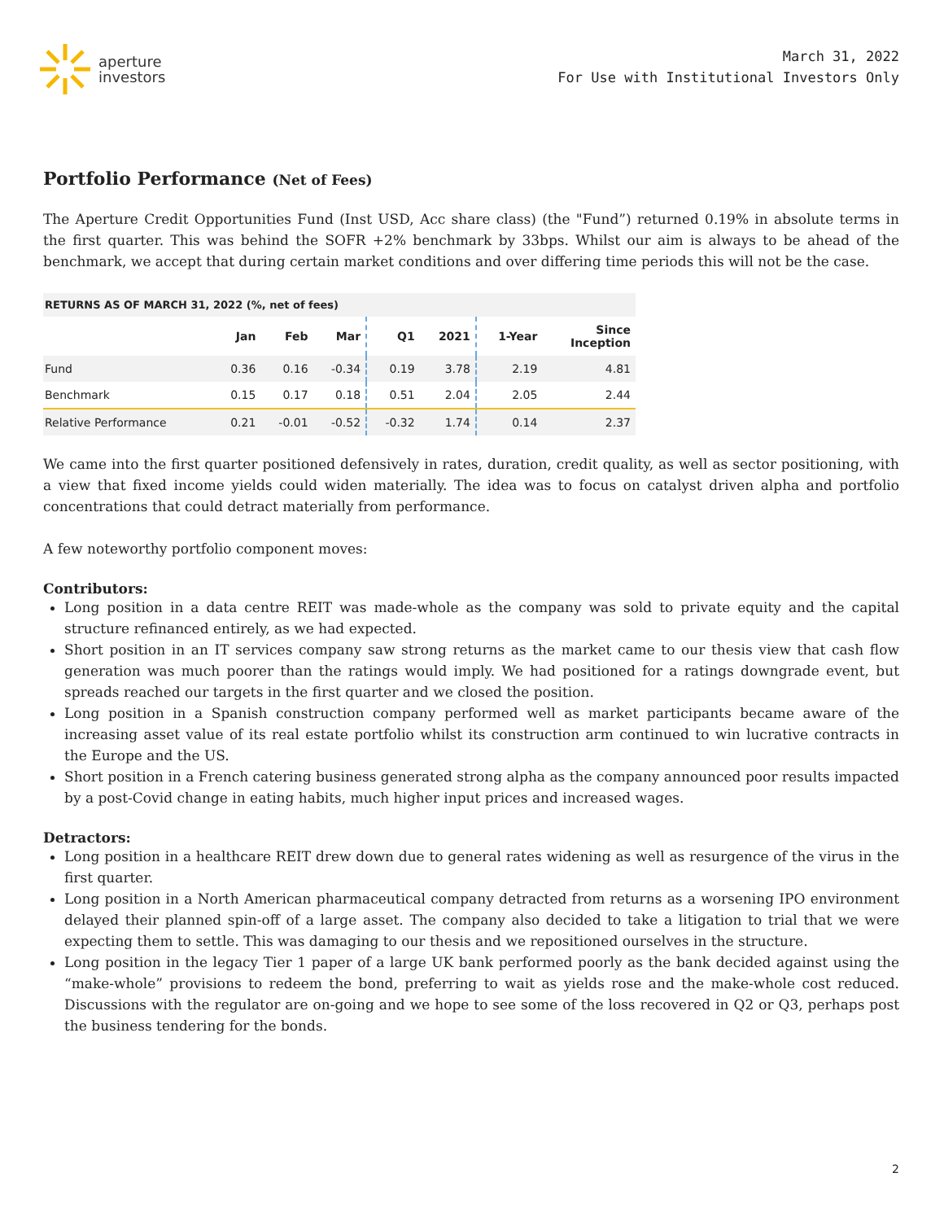aperture
investors
March 31, 2022
For Use with Institutional Investors Only
Portfolio Performance (Net of Fees)
The Aperture Credit Opportunities Fund (Inst USD, Acc share class) (the "Fund”) returned 0.19% in absolute terms in the first quarter. This was behind the SOFR +2% benchmark by 33bps. Whilst our aim is always to be ahead of the benchmark, we accept that during certain market conditions and over differing time periods this will not be the case.
| RETURNS AS OF MARCH 31, 2022 (%, net of fees) | | | | | | | |
| --- | --- | --- | --- | --- | --- | --- | --- |
| | Jan | Feb | Mar | Q1 | 2021 | 1-Year | Since Inception |
| Fund | 0.36 | 0.16 | -0.34 | 0.19 | 3.78 | 2.19 | 4.81 |
| Benchmark | 0.15 | 0.17 | 0.18 | 0.51 | 2.04 | 2.05 | 2.44 |
| Relative Performance | 0.21 | -0.01 | -0.52 | -0.32 | 1.74 | 0.14 | 2.37 |
We came into the first quarter positioned defensively in rates, duration, credit quality, as well as sector positioning, with a view that fixed income yields could widen materially. The idea was to focus on catalyst driven alpha and portfolio concentrations that could detract materially from performance.
A few noteworthy portfolio component moves:
Contributors:
Long position in a data centre REIT was made-whole as the company was sold to private equity and the capital structure refinanced entirely, as we had expected.
Short position in an IT services company saw strong returns as the market came to our thesis view that cash flow generation was much poorer than the ratings would imply. We had positioned for a ratings downgrade event, but spreads reached our targets in the first quarter and we closed the position.
Long position in a Spanish construction company performed well as market participants became aware of the increasing asset value of its real estate portfolio whilst its construction arm continued to win lucrative contracts in the Europe and the US.
Short position in a French catering business generated strong alpha as the company announced poor results impacted by a post-Covid change in eating habits, much higher input prices and increased wages.
Detractors:
Long position in a healthcare REIT drew down due to general rates widening as well as resurgence of the virus in the first quarter.
Long position in a North American pharmaceutical company detracted from returns as a worsening IPO environment delayed their planned spin-off of a large asset. The company also decided to take a litigation to trial that we were expecting them to settle. This was damaging to our thesis and we repositioned ourselves in the structure.
Long position in the legacy Tier 1 paper of a large UK bank performed poorly as the bank decided against using the “make-whole” provisions to redeem the bond, preferring to wait as yields rose and the make-whole cost reduced. Discussions with the regulator are on-going and we hope to see some of the loss recovered in Q2 or Q3, perhaps post the business tendering for the bonds.
2